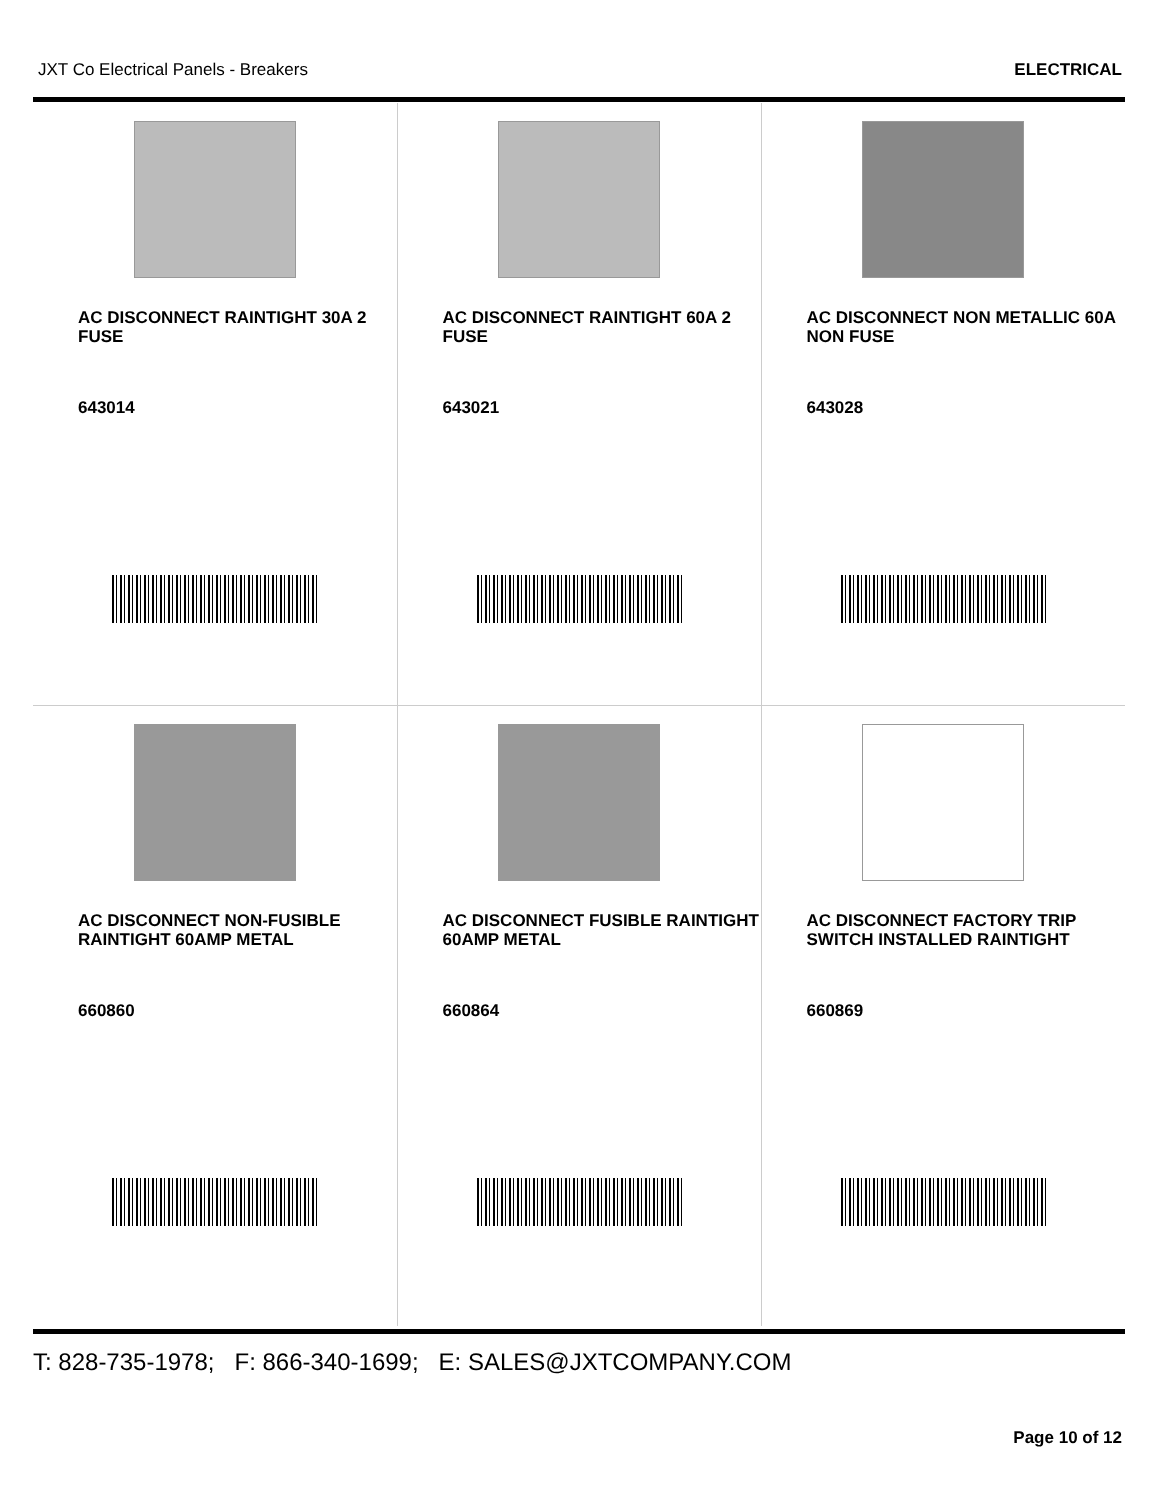JXT Co Electrical Panels - Breakers ELECTRICAL
| AC DISCONNECT RAINTIGHT 30A 2 FUSE 643014 | AC DISCONNECT RAINTIGHT 60A 2 FUSE 643021 | AC DISCONNECT NON METALLIC 60A NON FUSE 643028 |
| AC DISCONNECT NON-FUSIBLE RAINTIGHT 60AMP METAL 660860 | AC DISCONNECT FUSIBLE RAINTIGHT 60AMP METAL 660864 | AC DISCONNECT FACTORY TRIP SWITCH INSTALLED RAINTIGHT 660869 |
T: 828-735-1978; F: 866-340-1699; E: SALES@JXTCOMPANY.COM
Page 10 of 12